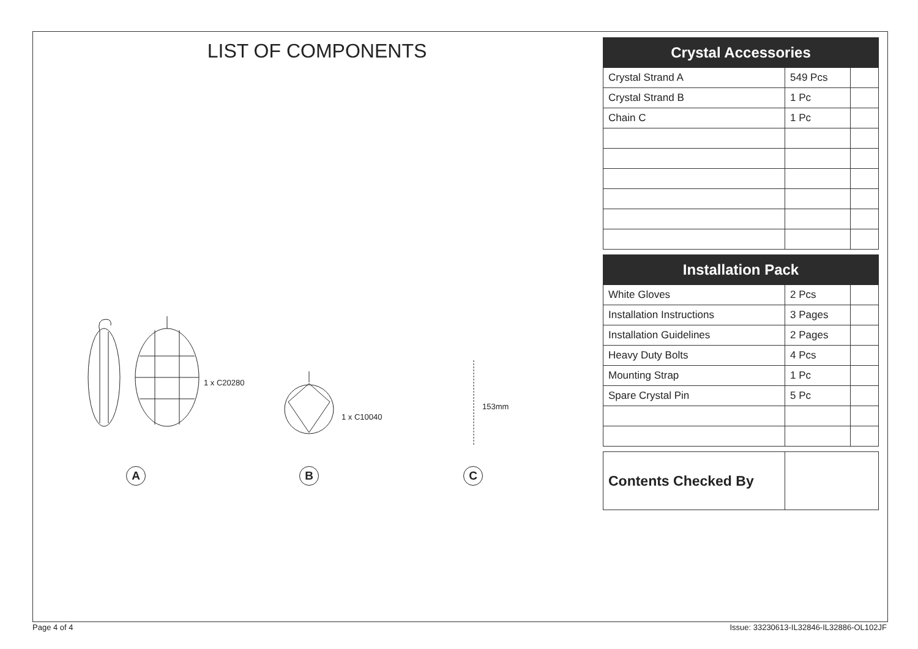LIST OF COMPONENTS
1 x C20280
1 x C10040
153mm
A B C
| Crystal Accessories | | |
| --- | --- | --- |
| Crystal Strand A | 549 Pcs | |
| Crystal Strand B | 1 Pc | |
| Chain C | 1 Pc | |
| Installation Pack | | |
| --- | --- | --- |
| White Gloves | 2 Pcs | |
| Installation Instructions | 3 Pages | |
| Installation Guidelines | 2 Pages | |
| Heavy Duty Bolts | 4 Pcs | |
| Mounting Strap | 1 Pc | |
| Spare Crystal Pin | 5 Pc | |
| Contents Checked By | |
Page 4 of 4
Issue: 33230613-IL32846-IL32886-OL102JF